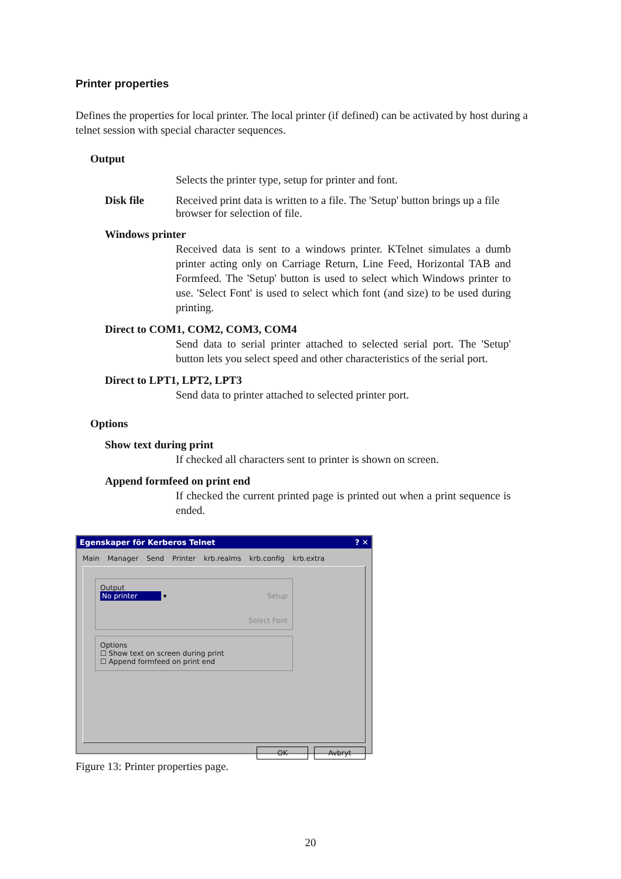Printer properties
Defines the properties for local printer. The local printer (if defined) can be activated by host during a telnet session with special character sequences.
Output
Selects the printer type, setup for printer and font.
Disk file Received print data is written to a file. The 'Setup' button brings up a file browser for selection of file.
Windows printer
Received data is sent to a windows printer. KTelnet simulates a dumb printer acting only on Carriage Return, Line Feed, Horizontal TAB and Formfeed. The 'Setup' button is used to select which Windows printer to use. 'Select Font' is used to select which font (and size) to be used during printing.
Direct to COM1, COM2, COM3, COM4
Send data to serial printer attached to selected serial port. The 'Setup' button lets you select speed and other characteristics of the serial port.
Direct to LPT1, LPT2, LPT3
Send data to printer attached to selected printer port.
Options
Show text during print
If checked all characters sent to printer is shown on screen.
Append formfeed on print end
If checked the current printed page is printed out when a print sequence is ended.
Egenskaper för Kerberos Telnet ? ✕
Main Manager Send Printer krb.realms krb.config krb.extra
Output
No printer ▾ Setup
Select Font
Options
☐ Show text on screen during print
☐ Append formfeed on print end
OK Avbryt
Figure 13: Printer properties page.
20